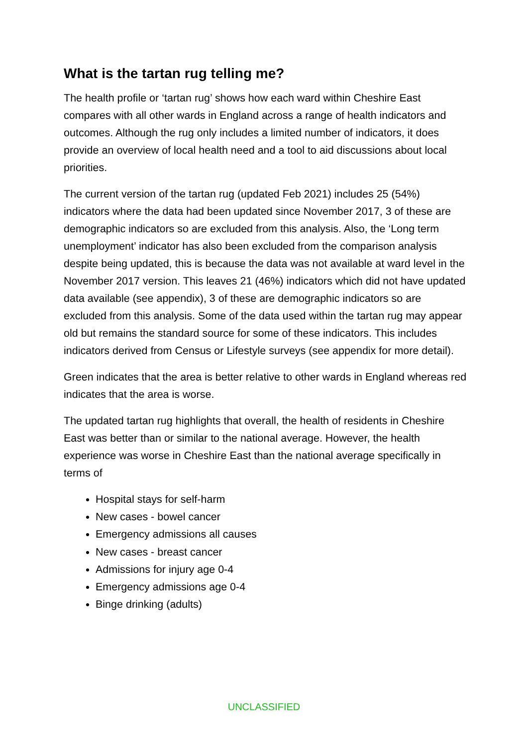What is the tartan rug telling me?
The health profile or ‘tartan rug’ shows how each ward within Cheshire East compares with all other wards in England across a range of health indicators and outcomes. Although the rug only includes a limited number of indicators, it does provide an overview of local health need and a tool to aid discussions about local priorities.
The current version of the tartan rug (updated Feb 2021) includes 25 (54%) indicators where the data had been updated since November 2017, 3 of these are demographic indicators so are excluded from this analysis. Also, the ‘Long term unemployment’ indicator has also been excluded from the comparison analysis despite being updated, this is because the data was not available at ward level in the November 2017 version. This leaves 21 (46%) indicators which did not have updated data available (see appendix), 3 of these are demographic indicators so are excluded from this analysis. Some of the data used within the tartan rug may appear old but remains the standard source for some of these indicators. This includes indicators derived from Census or Lifestyle surveys (see appendix for more detail).
Green indicates that the area is better relative to other wards in England whereas red indicates that the area is worse.
The updated tartan rug highlights that overall, the health of residents in Cheshire East was better than or similar to the national average. However, the health experience was worse in Cheshire East than the national average specifically in terms of
Hospital stays for self-harm
New cases - bowel cancer
Emergency admissions all causes
New cases - breast cancer
Admissions for injury age 0-4
Emergency admissions age 0-4
Binge drinking (adults)
UNCLASSIFIED